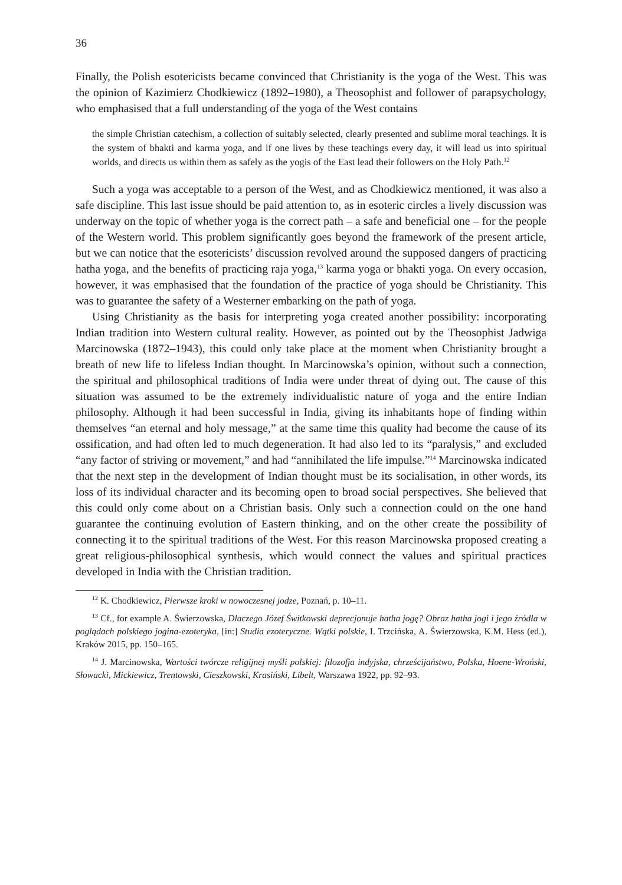36
Finally, the Polish esotericists became convinced that Christianity is the yoga of the West. This was the opinion of Kazimierz Chodkiewicz (1892–1980), a Theosophist and follower of parapsychology, who emphasised that a full understanding of the yoga of the West contains
the simple Christian catechism, a collection of suitably selected, clearly presented and sublime moral teachings. It is the system of bhakti and karma yoga, and if one lives by these teachings every day, it will lead us into spiritual worlds, and directs us within them as safely as the yogis of the East lead their followers on the Holy Path.<sup>12</sup>
Such a yoga was acceptable to a person of the West, and as Chodkiewicz mentioned, it was also a safe discipline. This last issue should be paid attention to, as in esoteric circles a lively discussion was underway on the topic of whether yoga is the correct path – a safe and beneficial one – for the people of the Western world. This problem significantly goes beyond the framework of the present article, but we can notice that the esotericists’ discussion revolved around the supposed dangers of practicing hatha yoga, and the benefits of practicing raja yoga,<sup>13</sup> karma yoga or bhakti yoga. On every occasion, however, it was emphasised that the foundation of the practice of yoga should be Christianity. This was to guarantee the safety of a Westerner embarking on the path of yoga.
Using Christianity as the basis for interpreting yoga created another possibility: incorporating Indian tradition into Western cultural reality. However, as pointed out by the Theosophist Jadwiga Marcinowska (1872–1943), this could only take place at the moment when Christianity brought a breath of new life to lifeless Indian thought. In Marcinowska’s opinion, without such a connection, the spiritual and philosophical traditions of India were under threat of dying out. The cause of this situation was assumed to be the extremely individualistic nature of yoga and the entire Indian philosophy. Although it had been successful in India, giving its inhabitants hope of finding within themselves “an eternal and holy message,” at the same time this quality had become the cause of its ossification, and had often led to much degeneration. It had also led to its “paralysis,” and excluded “any factor of striving or movement,” and had “annihilated the life impulse.”<sup>14</sup> Marcinowska indicated that the next step in the development of Indian thought must be its socialisation, in other words, its loss of its individual character and its becoming open to broad social perspectives. She believed that this could only come about on a Christian basis. Only such a connection could on the one hand guarantee the continuing evolution of Eastern thinking, and on the other create the possibility of connecting it to the spiritual traditions of the West. For this reason Marcinowska proposed creating a great religious-philosophical synthesis, which would connect the values and spiritual practices developed in India with the Christian tradition.
<sup>12</sup> K. Chodkiewicz, Pierwsze kroki w nowoczesnej jodze, Poznań, p. 10–11.
<sup>13</sup> Cf., for example A. Świerzowska, Dlaczego Józef Świtkowski deprecjonuje hatha jogę? Obraz hatha jogi i jego źródła w poglądach polskiego jogina-ezoteryka, [in:] Studia ezoteryczne. Wątki polskie, I. Trzcińska, A. Świerzowska, K.M. Hess (ed.), Kraków 2015, pp. 150–165.
<sup>14</sup> J. Marcinowska, Wartości twórcze religijnej myśli polskiej: filozofja indyjska, chrześcijaństwo, Polska, Hoene-Wroński, Słowacki, Mickiewicz, Trentowski, Cieszkowski, Krasiński, Libelt, Warszawa 1922, pp. 92–93.